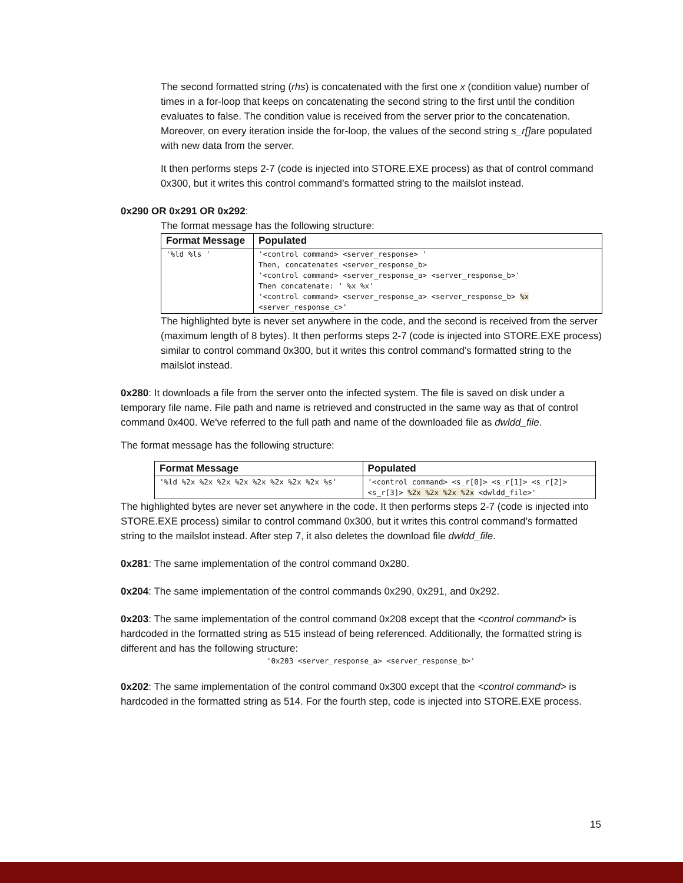The second formatted string (rhs) is concatenated with the first one x (condition value) number of times in a for-loop that keeps on concatenating the second string to the first until the condition evaluates to false. The condition value is received from the server prior to the concatenation. Moreover, on every iteration inside the for-loop, the values of the second string s_r[] are populated with new data from the server.
It then performs steps 2-7 (code is injected into STORE.EXE process) as that of control command 0x300, but it writes this control command’s formatted string to the mailslot instead.
0x290 OR 0x291 OR 0x292:
The format message has the following structure:
| Format Message | Populated |
| --- | --- |
| '%ld %ls ' | '<control command> <server_response> ' Then, concatenates <server_response_b> '<control command> <server_response_a> <server_response_b>' Then concatenate: ' %x %x' '<control command> <server_response_a> <server_response_b> %x <server_response_c>' |
The highlighted byte is never set anywhere in the code, and the second is received from the server (maximum length of 8 bytes). It then performs steps 2-7 (code is injected into STORE.EXE process) similar to control command 0x300, but it writes this control command’s formatted string to the mailslot instead.
0x280: It downloads a file from the server onto the infected system. The file is saved on disk under a temporary file name. File path and name is retrieved and constructed in the same way as that of control command 0x400. We've referred to the full path and name of the downloaded file as dwldd_file.
The format message has the following structure:
| Format Message | Populated |
| --- | --- |
| '%ld %2x %2x %2x %2x %2x %2x %2x %2x %s' | '<control command> <s_r[0]> <s_r[1]> <s_r[2]> <s_r[3]> %2x %2x %2x %2x <dwldd_file>' |
The highlighted bytes are never set anywhere in the code. It then performs steps 2-7 (code is injected into STORE.EXE process) similar to control command 0x300, but it writes this control command’s formatted string to the mailslot instead. After step 7, it also deletes the download file dwldd_file.
0x281: The same implementation of the control command 0x280.
0x204: The same implementation of the control commands 0x290, 0x291, and 0x292.
0x203: The same implementation of the control command 0x208 except that the <control command> is hardcoded in the formatted string as 515 instead of being referenced. Additionally, the formatted string is different and has the following structure:
'0x203 <server_response_a> <server_response_b>'
0x202: The same implementation of the control command 0x300 except that the <control command> is hardcoded in the formatted string as 514. For the fourth step, code is injected into STORE.EXE process.
15